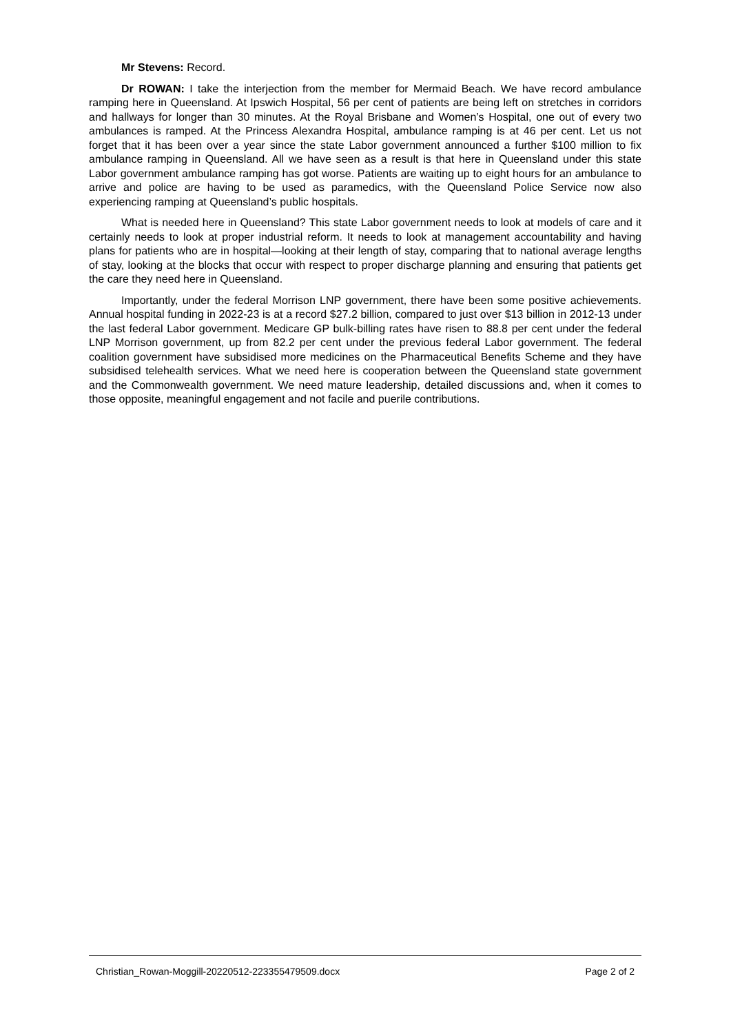Mr Stevens: Record.
Dr ROWAN: I take the interjection from the member for Mermaid Beach. We have record ambulance ramping here in Queensland. At Ipswich Hospital, 56 per cent of patients are being left on stretches in corridors and hallways for longer than 30 minutes. At the Royal Brisbane and Women’s Hospital, one out of every two ambulances is ramped. At the Princess Alexandra Hospital, ambulance ramping is at 46 per cent. Let us not forget that it has been over a year since the state Labor government announced a further $100 million to fix ambulance ramping in Queensland. All we have seen as a result is that here in Queensland under this state Labor government ambulance ramping has got worse. Patients are waiting up to eight hours for an ambulance to arrive and police are having to be used as paramedics, with the Queensland Police Service now also experiencing ramping at Queensland’s public hospitals.
What is needed here in Queensland? This state Labor government needs to look at models of care and it certainly needs to look at proper industrial reform. It needs to look at management accountability and having plans for patients who are in hospital—looking at their length of stay, comparing that to national average lengths of stay, looking at the blocks that occur with respect to proper discharge planning and ensuring that patients get the care they need here in Queensland.
Importantly, under the federal Morrison LNP government, there have been some positive achievements. Annual hospital funding in 2022-23 is at a record $27.2 billion, compared to just over $13 billion in 2012-13 under the last federal Labor government. Medicare GP bulk-billing rates have risen to 88.8 per cent under the federal LNP Morrison government, up from 82.2 per cent under the previous federal Labor government. The federal coalition government have subsidised more medicines on the Pharmaceutical Benefits Scheme and they have subsidised telehealth services. What we need here is cooperation between the Queensland state government and the Commonwealth government. We need mature leadership, detailed discussions and, when it comes to those opposite, meaningful engagement and not facile and puerile contributions.
Christian_Rowan-Moggill-20220512-223355479509.docx Page 2 of 2